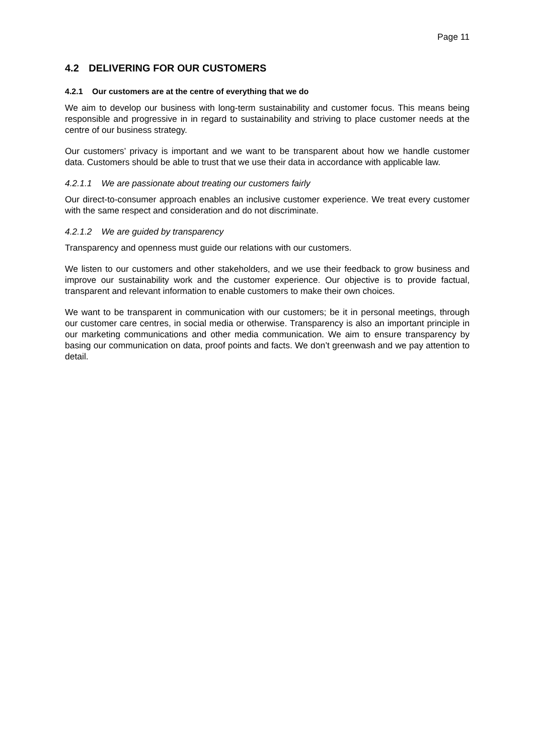Page 11
4.2 DELIVERING FOR OUR CUSTOMERS
4.2.1 Our customers are at the centre of everything that we do
We aim to develop our business with long-term sustainability and customer focus. This means being responsible and progressive in in regard to sustainability and striving to place customer needs at the centre of our business strategy.
Our customers’ privacy is important and we want to be transparent about how we handle customer data. Customers should be able to trust that we use their data in accordance with applicable law.
4.2.1.1 We are passionate about treating our customers fairly
Our direct-to-consumer approach enables an inclusive customer experience. We treat every customer with the same respect and consideration and do not discriminate.
4.2.1.2 We are guided by transparency
Transparency and openness must guide our relations with our customers.
We listen to our customers and other stakeholders, and we use their feedback to grow business and improve our sustainability work and the customer experience. Our objective is to provide factual, transparent and relevant information to enable customers to make their own choices.
We want to be transparent in communication with our customers; be it in personal meetings, through our customer care centres, in social media or otherwise. Transparency is also an important principle in our marketing communications and other media communication. We aim to ensure transparency by basing our communication on data, proof points and facts. We don’t greenwash and we pay attention to detail.